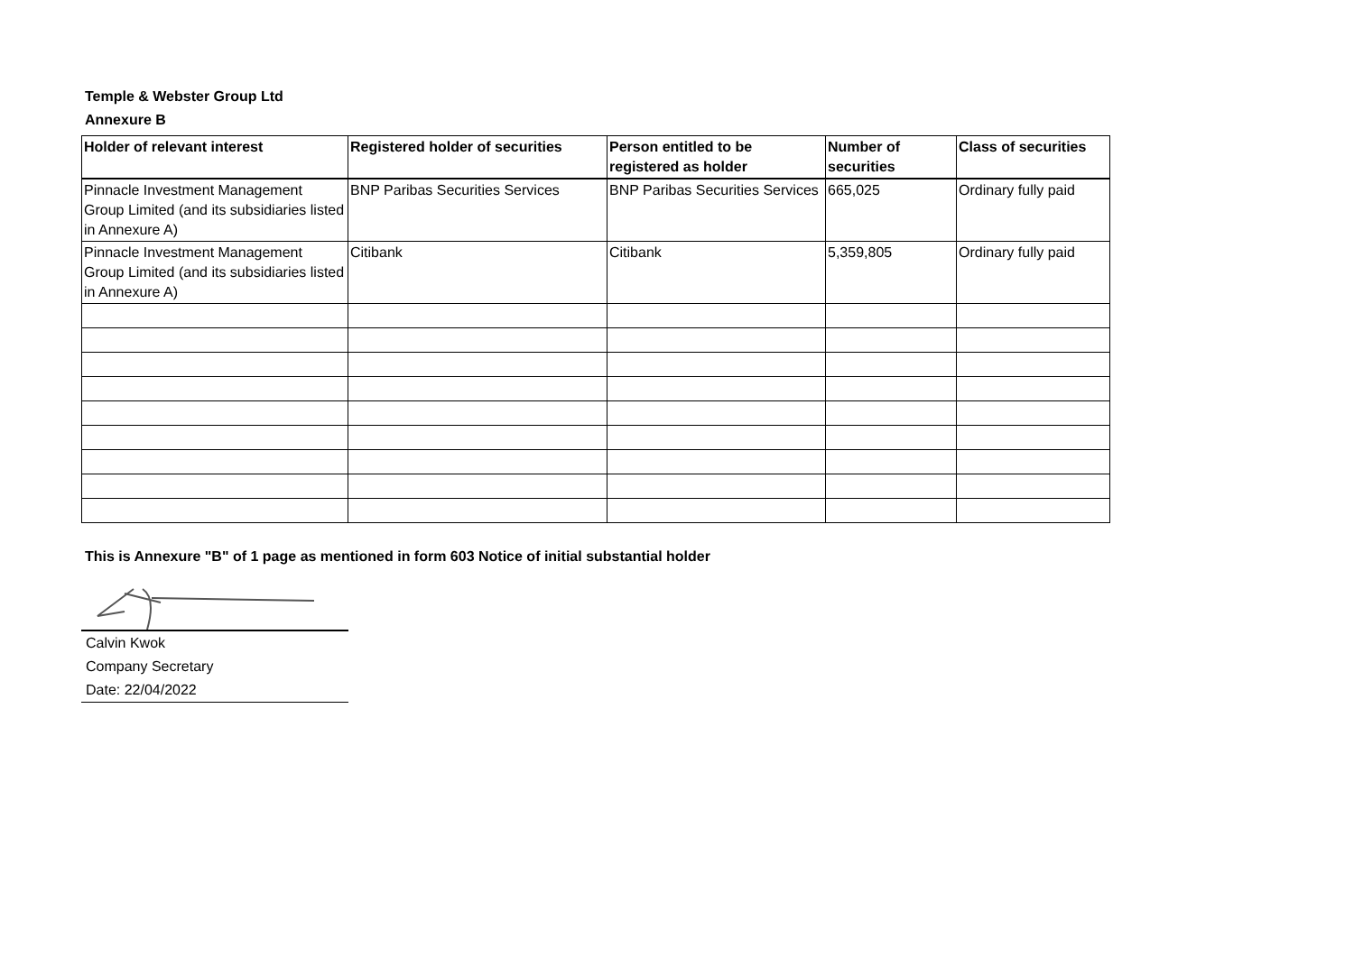Temple & Webster Group Ltd
Annexure B
| Holder of relevant interest | Registered holder of securities | Person entitled to be registered as holder | Number of securities | Class of securities |
| --- | --- | --- | --- | --- |
| Pinnacle Investment Management Group Limited (and its subsidiaries listed in Annexure A) | BNP Paribas Securities Services | BNP Paribas Securities Services | 665,025 | Ordinary fully paid |
| Pinnacle Investment Management Group Limited (and its subsidiaries listed in Annexure A) | Citibank | Citibank | 5,359,805 | Ordinary fully paid |
This is Annexure "B" of 1 page as mentioned in form 603 Notice of initial substantial holder
Calvin Kwok
Company Secretary
Date: 22/04/2022